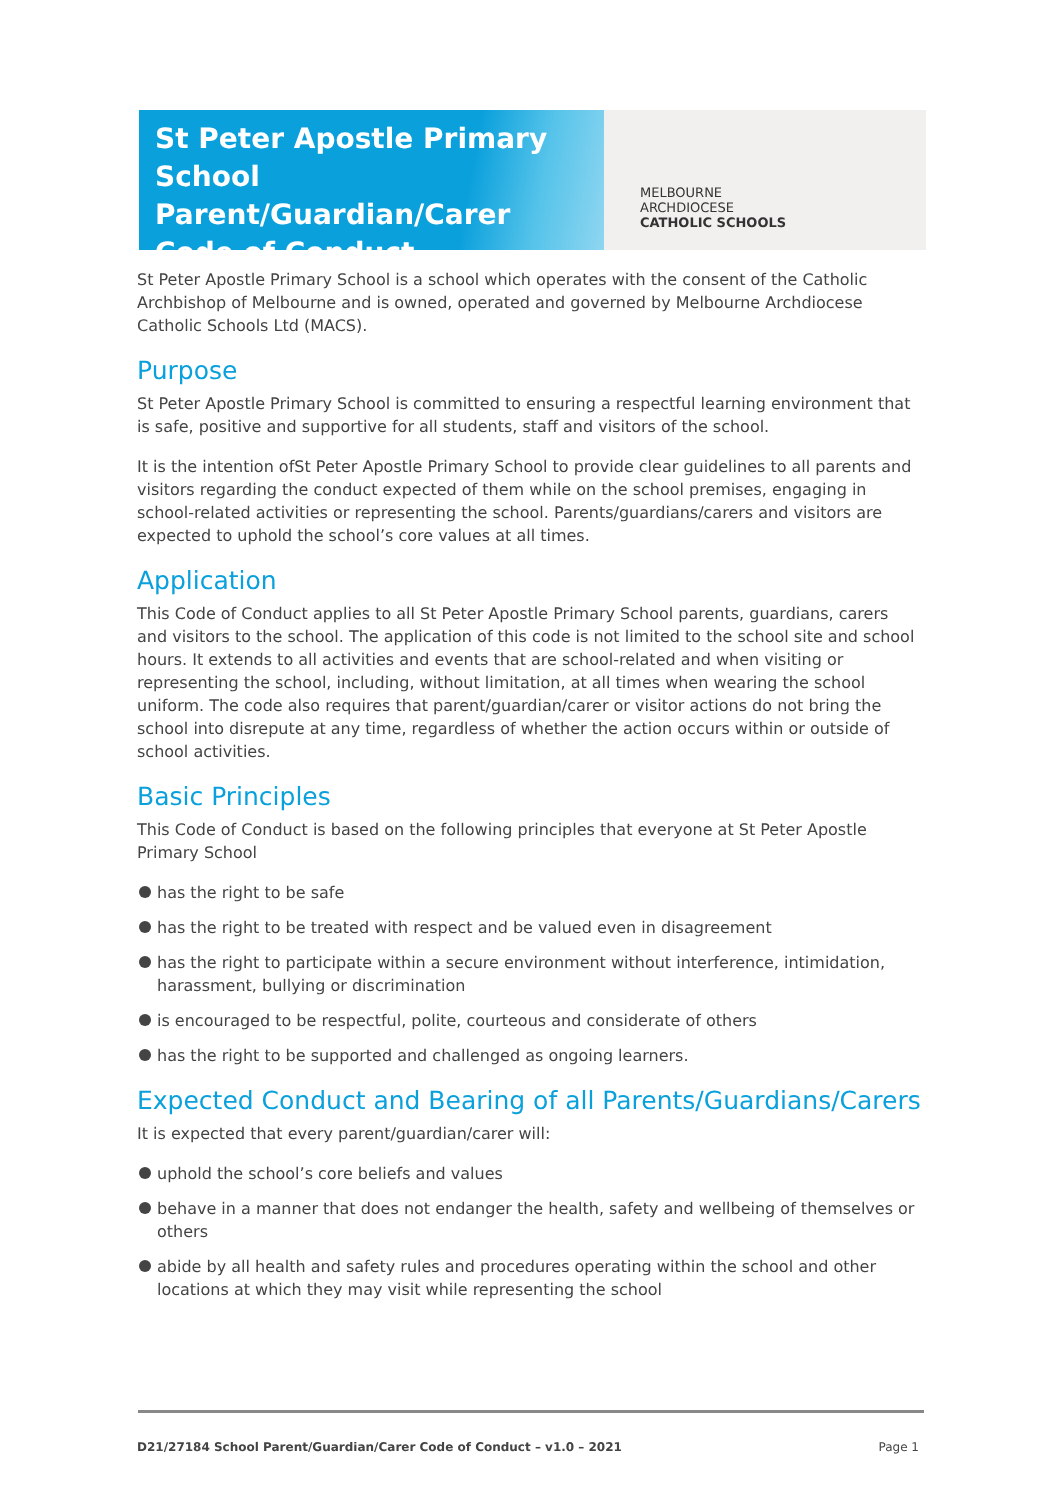St Peter Apostle Primary School
Parent/Guardian/Carer
Code of Conduct
MELBOURNE
ARCHDIOCESE
CATHOLIC SCHOOLS
St Peter Apostle Primary School is a school which operates with the consent of the Catholic Archbishop of Melbourne and is owned, operated and governed by Melbourne Archdiocese Catholic Schools Ltd (MACS).
Purpose
St Peter Apostle Primary School is committed to ensuring a respectful learning environment that is safe, positive and supportive for all students, staff and visitors of the school.
It is the intention ofSt Peter Apostle Primary School to provide clear guidelines to all parents and visitors regarding the conduct expected of them while on the school premises, engaging in school-related activities or representing the school. Parents/guardians/carers and visitors are expected to uphold the school’s core values at all times.
Application
This Code of Conduct applies to all St Peter Apostle Primary School parents, guardians, carers and visitors to the school. The application of this code is not limited to the school site and school hours. It extends to all activities and events that are school-related and when visiting or representing the school, including, without limitation, at all times when wearing the school uniform. The code also requires that parent/guardian/carer or visitor actions do not bring the school into disrepute at any time, regardless of whether the action occurs within or outside of school activities.
Basic Principles
This Code of Conduct is based on the following principles that everyone at St Peter Apostle Primary School
has the right to be safe
has the right to be treated with respect and be valued even in disagreement
has the right to participate within a secure environment without interference, intimidation, harassment, bullying or discrimination
is encouraged to be respectful, polite, courteous and considerate of others
has the right to be supported and challenged as ongoing learners.
Expected Conduct and Bearing of all Parents/Guardians/Carers
It is expected that every parent/guardian/carer will:
uphold the school’s core beliefs and values
behave in a manner that does not endanger the health, safety and wellbeing of themselves or others
abide by all health and safety rules and procedures operating within the school and other locations at which they may visit while representing the school
D21/27184 School Parent/Guardian/Carer Code of Conduct – v1.0 – 2021 Page 1